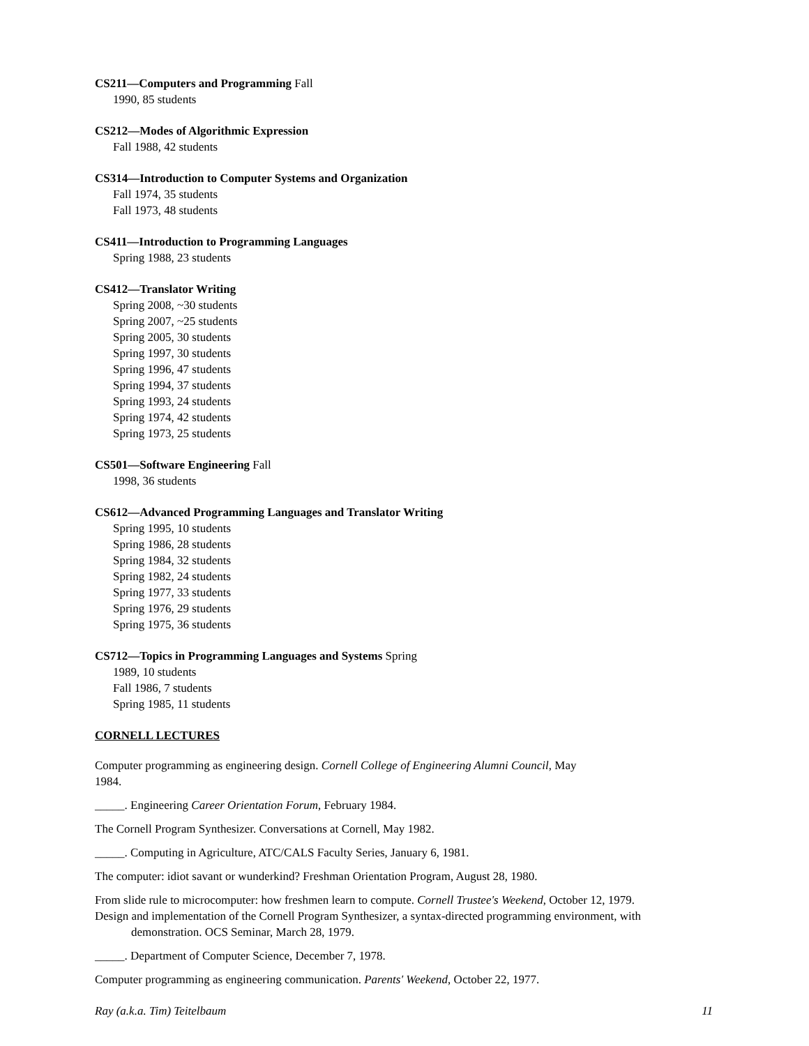CS211—Computers and Programming Fall
1990, 85 students
CS212—Modes of Algorithmic Expression
Fall 1988, 42 students
CS314—Introduction to Computer Systems and Organization
Fall 1974, 35 students
Fall 1973, 48 students
CS411—Introduction to Programming Languages
Spring 1988, 23 students
CS412—Translator Writing
Spring 2008, ~30 students
Spring 2007, ~25 students
Spring 2005, 30 students
Spring 1997, 30 students
Spring 1996, 47 students
Spring 1994, 37 students
Spring 1993, 24 students
Spring 1974, 42 students
Spring 1973, 25 students
CS501—Software Engineering Fall
1998, 36 students
CS612—Advanced Programming Languages and Translator Writing
Spring 1995, 10 students
Spring 1986, 28 students
Spring 1984, 32 students
Spring 1982, 24 students
Spring 1977, 33 students
Spring 1976, 29 students
Spring 1975, 36 students
CS712—Topics in Programming Languages and Systems Spring
1989, 10 students
Fall 1986, 7 students
Spring 1985, 11 students
CORNELL LECTURES
Computer programming as engineering design. Cornell College of Engineering Alumni Council, May
1984.
_____. Engineering Career Orientation Forum, February 1984.
The Cornell Program Synthesizer. Conversations at Cornell, May 1982.
_____. Computing in Agriculture, ATC/CALS Faculty Series, January 6, 1981.
The computer: idiot savant or wunderkind? Freshman Orientation Program, August 28, 1980.
From slide rule to microcomputer: how freshmen learn to compute. Cornell Trustee's Weekend, October 12, 1979.
Design and implementation of the Cornell Program Synthesizer, a syntax-directed programming environment, with demonstration. OCS Seminar, March 28, 1979.
_____. Department of Computer Science, December 7, 1978.
Computer programming as engineering communication. Parents' Weekend, October 22, 1977.
Ray (a.k.a. Tim) Teitelbaum 11